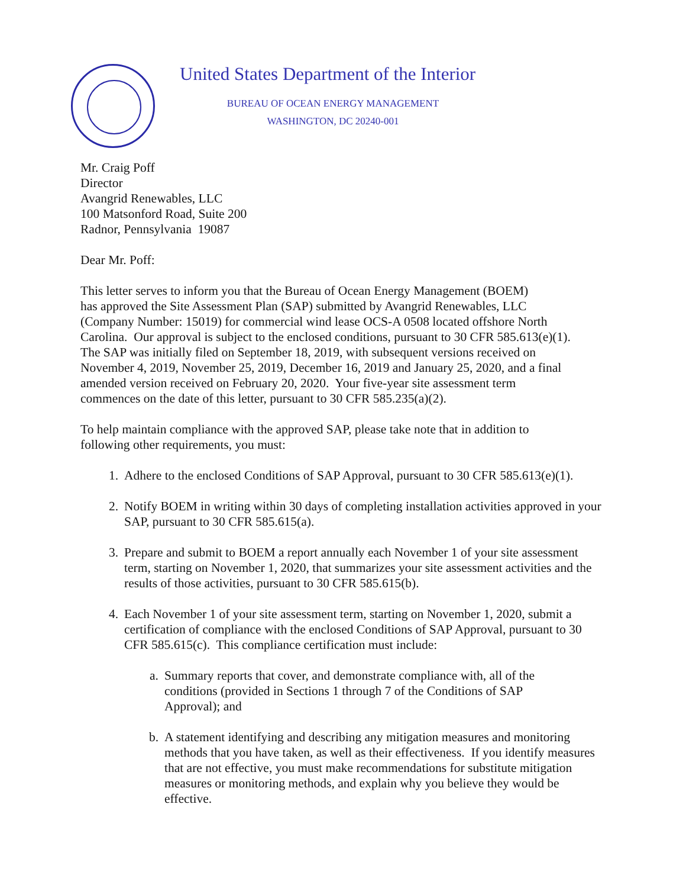United States Department of the Interior
BUREAU OF OCEAN ENERGY MANAGEMENT
WASHINGTON, DC 20240-001
Mr. Craig Poff
Director
Avangrid Renewables, LLC
100 Matsonford Road, Suite 200
Radnor, Pennsylvania 19087
Dear Mr. Poff:
This letter serves to inform you that the Bureau of Ocean Energy Management (BOEM)
has approved the Site Assessment Plan (SAP) submitted by Avangrid Renewables, LLC
(Company Number: 15019) for commercial wind lease OCS-A 0508 located offshore North
Carolina. Our approval is subject to the enclosed conditions, pursuant to 30 CFR 585.613(e)(1).
The SAP was initially filed on September 18, 2019, with subsequent versions received on
November 4, 2019, November 25, 2019, December 16, 2019 and January 25, 2020, and a final
amended version received on February 20, 2020. Your five-year site assessment term
commences on the date of this letter, pursuant to 30 CFR 585.235(a)(2).
To help maintain compliance with the approved SAP, please take note that in addition to
following other requirements, you must:
1. Adhere to the enclosed Conditions of SAP Approval, pursuant to 30 CFR 585.613(e)(1).
2. Notify BOEM in writing within 30 days of completing installation activities approved in your SAP, pursuant to 30 CFR 585.615(a).
3. Prepare and submit to BOEM a report annually each November 1 of your site assessment term, starting on November 1, 2020, that summarizes your site assessment activities and the results of those activities, pursuant to 30 CFR 585.615(b).
4. Each November 1 of your site assessment term, starting on November 1, 2020, submit a certification of compliance with the enclosed Conditions of SAP Approval, pursuant to 30 CFR 585.615(c). This compliance certification must include:
a. Summary reports that cover, and demonstrate compliance with, all of the conditions (provided in Sections 1 through 7 of the Conditions of SAP Approval); and
b. A statement identifying and describing any mitigation measures and monitoring methods that you have taken, as well as their effectiveness. If you identify measures that are not effective, you must make recommendations for substitute mitigation measures or monitoring methods, and explain why you believe they would be effective.